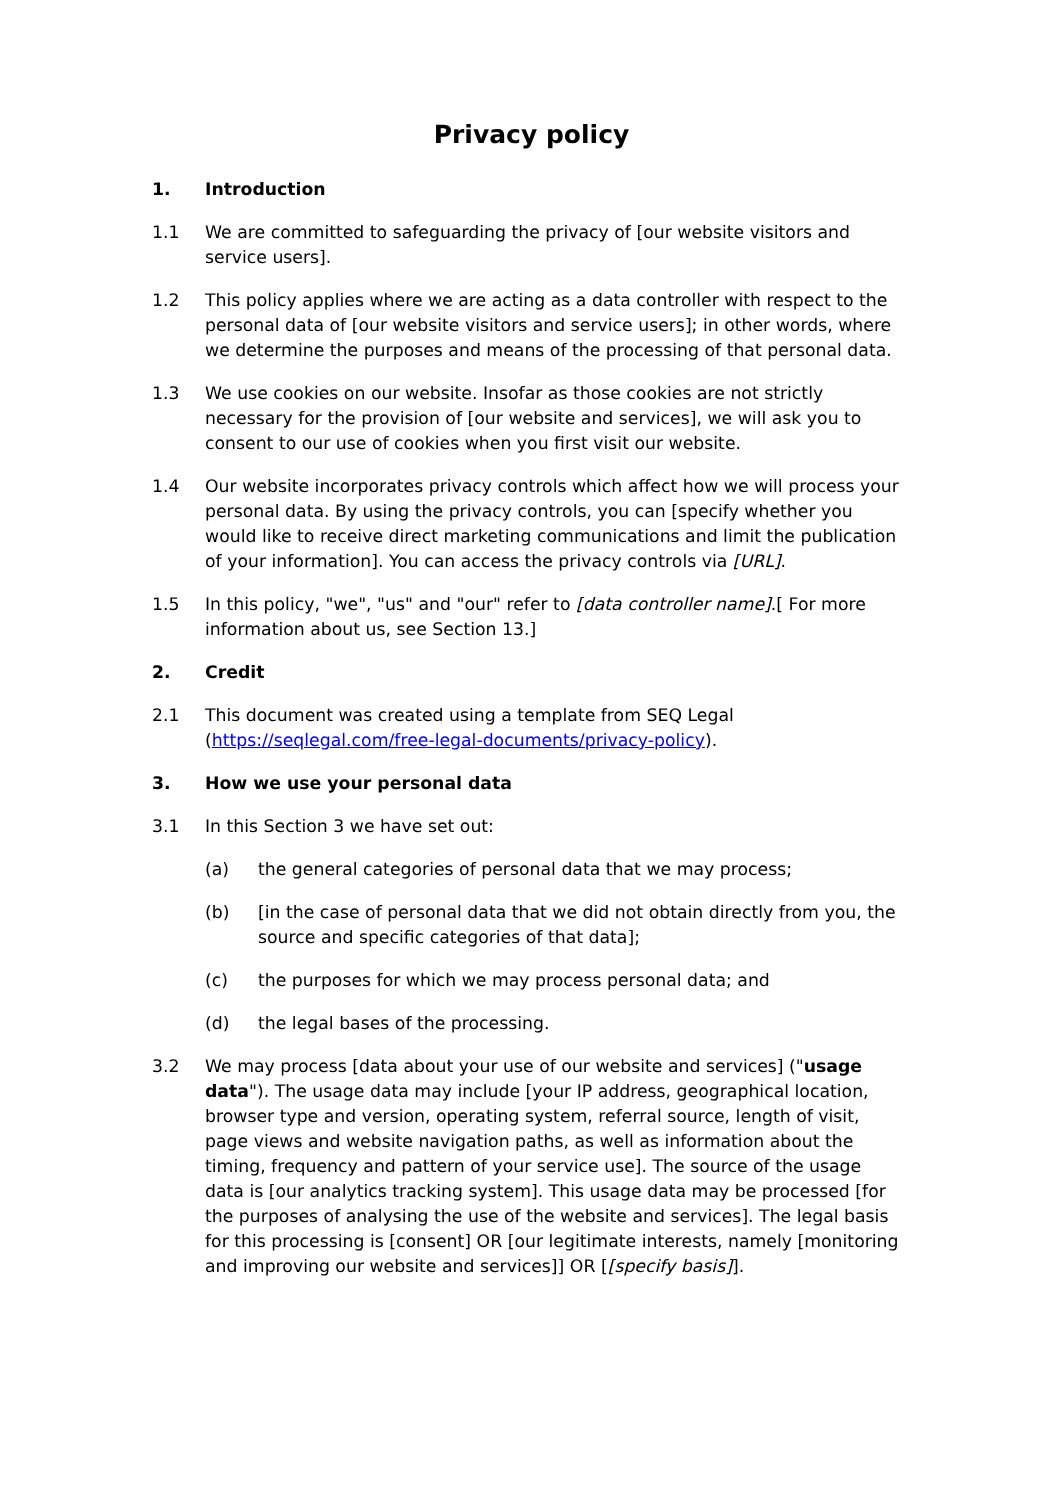Privacy policy
1. Introduction
1.1 We are committed to safeguarding the privacy of [our website visitors and service users].
1.2 This policy applies where we are acting as a data controller with respect to the personal data of [our website visitors and service users]; in other words, where we determine the purposes and means of the processing of that personal data.
1.3 We use cookies on our website. Insofar as those cookies are not strictly necessary for the provision of [our website and services], we will ask you to consent to our use of cookies when you first visit our website.
1.4 Our website incorporates privacy controls which affect how we will process your personal data. By using the privacy controls, you can [specify whether you would like to receive direct marketing communications and limit the publication of your information]. You can access the privacy controls via [URL].
1.5 In this policy, "we", "us" and "our" refer to [data controller name].[ For more information about us, see Section 13.]
2. Credit
2.1 This document was created using a template from SEQ Legal (https://seqlegal.com/free-legal-documents/privacy-policy).
3. How we use your personal data
3.1 In this Section 3 we have set out:
(a) the general categories of personal data that we may process;
(b) [in the case of personal data that we did not obtain directly from you, the source and specific categories of that data];
(c) the purposes for which we may process personal data; and
(d) the legal bases of the processing.
3.2 We may process [data about your use of our website and services] ("usage data"). The usage data may include [your IP address, geographical location, browser type and version, operating system, referral source, length of visit, page views and website navigation paths, as well as information about the timing, frequency and pattern of your service use]. The source of the usage data is [our analytics tracking system]. This usage data may be processed [for the purposes of analysing the use of the website and services]. The legal basis for this processing is [consent] OR [our legitimate interests, namely [monitoring and improving our website and services]] OR [[specify basis]].